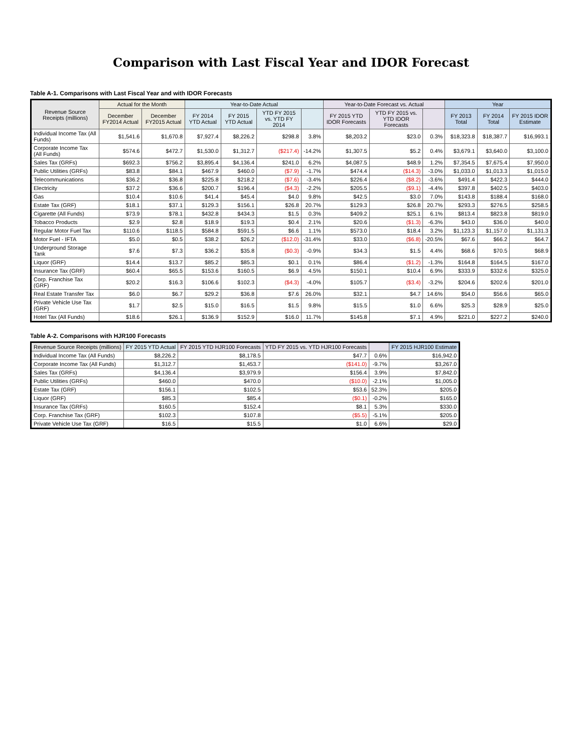Comparison with Last Fiscal Year and IDOR Forecast
Table A-1. Comparisons with Last Fiscal Year and with IDOR Forecasts
| Revenue Source Receipts (millions) | Actual for the Month | | Year-to-Date Actual | | | | Year-to-Date Forecast vs. Actual | | | Year | | |
| --- | --- | --- | --- | --- | --- | --- | --- | --- | --- | --- | --- | --- |
| | December FY2014 Actual | December FY2015 Actual | FY 2014 YTD Actual | FY 2015 YTD Actual | YTD FY 2015 vs. YTD FY 2014 | | FY 2015 YTD IDOR Forecasts | YTD FY 2015 vs. YTD IDOR Forecasts | | FY 2013 Total | FY 2014 Total | FY 2015 IDOR Estimate |
| Individual Income Tax (All Funds) | $1,541.6 | $1,670.8 | $7,927.4 | $8,226.2 | $298.8 | 3.8% | $8,203.2 | $23.0 | 0.3% | $18,323.8 | $18,387.7 | $16,993.1 |
| Corporate Income Tax (All Funds) | $574.6 | $472.7 | $1,530.0 | $1,312.7 | ($217.4) | -14.2% | $1,307.5 | $5.2 | 0.4% | $3,679.1 | $3,640.0 | $3,100.0 |
| Sales Tax (GRFs) | $692.3 | $756.2 | $3,895.4 | $4,136.4 | $241.0 | 6.2% | $4,087.5 | $48.9 | 1.2% | $7,354.5 | $7,675.4 | $7,950.0 |
| Public Utilities (GRFs) | $83.8 | $84.1 | $467.9 | $460.0 | ($7.9) | -1.7% | $474.4 | ($14.3) | -3.0% | $1,033.0 | $1,013.3 | $1,015.0 |
| Telecommunications | $36.2 | $36.8 | $225.8 | $218.2 | ($7.6) | -3.4% | $226.4 | ($8.2) | -3.6% | $491.4 | $422.3 | $444.0 |
| Electricity | $37.2 | $36.6 | $200.7 | $196.4 | ($4.3) | -2.2% | $205.5 | ($9.1) | -4.4% | $397.8 | $402.5 | $403.0 |
| Gas | $10.4 | $10.6 | $41.4 | $45.4 | $4.0 | 9.8% | $42.5 | $3.0 | 7.0% | $143.8 | $188.4 | $168.0 |
| Estate Tax (GRF) | $18.1 | $37.1 | $129.3 | $156.1 | $26.8 | 20.7% | $129.3 | $26.8 | 20.7% | $293.3 | $276.5 | $258.5 |
| Cigarette (All Funds) | $73.9 | $78.1 | $432.8 | $434.3 | $1.5 | 0.3% | $409.2 | $25.1 | 6.1% | $813.4 | $823.8 | $819.0 |
| Tobacco Products | $2.9 | $2.8 | $18.9 | $19.3 | $0.4 | 2.1% | $20.6 | ($1.3) | -6.3% | $43.0 | $36.0 | $40.0 |
| Regular Motor Fuel Tax | $110.6 | $118.5 | $584.8 | $591.5 | $6.6 | 1.1% | $573.0 | $18.4 | 3.2% | $1,123.3 | $1,157.0 | $1,131.3 |
| Motor Fuel - IFTA | $5.0 | $0.5 | $38.2 | $26.2 | ($12.0) | -31.4% | $33.0 | ($6.8) | -20.5% | $67.6 | $66.2 | $64.7 |
| Underground Storage Tank | $7.6 | $7.3 | $36.2 | $35.8 | ($0.3) | -0.9% | $34.3 | $1.5 | 4.4% | $68.6 | $70.5 | $68.9 |
| Liquor (GRF) | $14.4 | $13.7 | $85.2 | $85.3 | $0.1 | 0.1% | $86.4 | ($1.2) | -1.3% | $164.8 | $164.5 | $167.0 |
| Insurance Tax (GRF) | $60.4 | $65.5 | $153.6 | $160.5 | $6.9 | 4.5% | $150.1 | $10.4 | 6.9% | $333.9 | $332.6 | $325.0 |
| Corp. Franchise Tax (GRF) | $20.2 | $16.3 | $106.6 | $102.3 | ($4.3) | -4.0% | $105.7 | ($3.4) | -3.2% | $204.6 | $202.6 | $201.0 |
| Real Estate Transfer Tax | $6.0 | $6.7 | $29.2 | $36.8 | $7.6 | 26.0% | $32.1 | $4.7 | 14.6% | $54.0 | $56.6 | $65.0 |
| Private Vehicle Use Tax (GRF) | $1.7 | $2.5 | $15.0 | $16.5 | $1.5 | 9.8% | $15.5 | $1.0 | 6.6% | $25.3 | $28.9 | $25.0 |
| Hotel Tax (All Funds) | $18.6 | $26.1 | $136.9 | $152.9 | $16.0 | 11.7% | $145.8 | $7.1 | 4.9% | $221.0 | $227.2 | $240.0 |
Table A-2. Comparisons with HJR100 Forecasts
| Revenue Source Receipts (millions) | FY 2015 YTD Actual | FY 2015 YTD HJR100 Forecasts | YTD FY 2015 vs. YTD HJR100 Forecasts | | FY 2015 HJR100 Estimate |
| --- | --- | --- | --- | --- | --- |
| Individual Income Tax (All Funds) | $8,226.2 | $8,178.5 | $47.7 | 0.6% | $16,942.0 |
| Corporate Income Tax (All Funds) | $1,312.7 | $1,453.7 | ($141.0) | -9.7% | $3,267.0 |
| Sales Tax (GRFs) | $4,136.4 | $3,979.9 | $156.4 | 3.9% | $7,842.0 |
| Public Utilities (GRFs) | $460.0 | $470.0 | ($10.0) | -2.1% | $1,005.0 |
| Estate Tax (GRF) | $156.1 | $102.5 | $53.6 | 52.3% | $205.0 |
| Liquor (GRF) | $85.3 | $85.4 | ($0.1) | -0.2% | $165.0 |
| Insurance Tax (GRFs) | $160.5 | $152.4 | $8.1 | 5.3% | $330.0 |
| Corp. Franchise Tax (GRF) | $102.3 | $107.8 | ($5.5) | -5.1% | $205.0 |
| Private Vehicle Use Tax (GRF) | $16.5 | $15.5 | $1.0 | 6.6% | $29.0 |